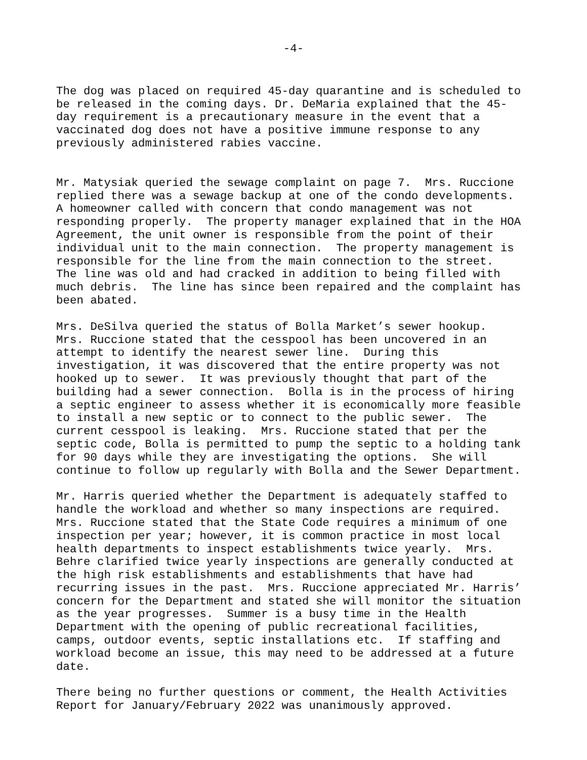-4-
The dog was placed on required 45-day quarantine and is scheduled to be released in the coming days. Dr. DeMaria explained that the 45- day requirement is a precautionary measure in the event that a vaccinated dog does not have a positive immune response to any previously administered rabies vaccine.
Mr. Matysiak queried the sewage complaint on page 7. Mrs. Ruccione replied there was a sewage backup at one of the condo developments. A homeowner called with concern that condo management was not responding properly. The property manager explained that in the HOA Agreement, the unit owner is responsible from the point of their individual unit to the main connection. The property management is responsible for the line from the main connection to the street. The line was old and had cracked in addition to being filled with much debris. The line has since been repaired and the complaint has been abated.
Mrs. DeSilva queried the status of Bolla Market’s sewer hookup. Mrs. Ruccione stated that the cesspool has been uncovered in an attempt to identify the nearest sewer line. During this investigation, it was discovered that the entire property was not hooked up to sewer. It was previously thought that part of the building had a sewer connection. Bolla is in the process of hiring a septic engineer to assess whether it is economically more feasible to install a new septic or to connect to the public sewer. The current cesspool is leaking. Mrs. Ruccione stated that per the septic code, Bolla is permitted to pump the septic to a holding tank for 90 days while they are investigating the options. She will continue to follow up regularly with Bolla and the Sewer Department.
Mr. Harris queried whether the Department is adequately staffed to handle the workload and whether so many inspections are required. Mrs. Ruccione stated that the State Code requires a minimum of one inspection per year; however, it is common practice in most local health departments to inspect establishments twice yearly. Mrs. Behre clarified twice yearly inspections are generally conducted at the high risk establishments and establishments that have had recurring issues in the past. Mrs. Ruccione appreciated Mr. Harris’ concern for the Department and stated she will monitor the situation as the year progresses. Summer is a busy time in the Health Department with the opening of public recreational facilities, camps, outdoor events, septic installations etc. If staffing and workload become an issue, this may need to be addressed at a future date.
There being no further questions or comment, the Health Activities Report for January/February 2022 was unanimously approved.